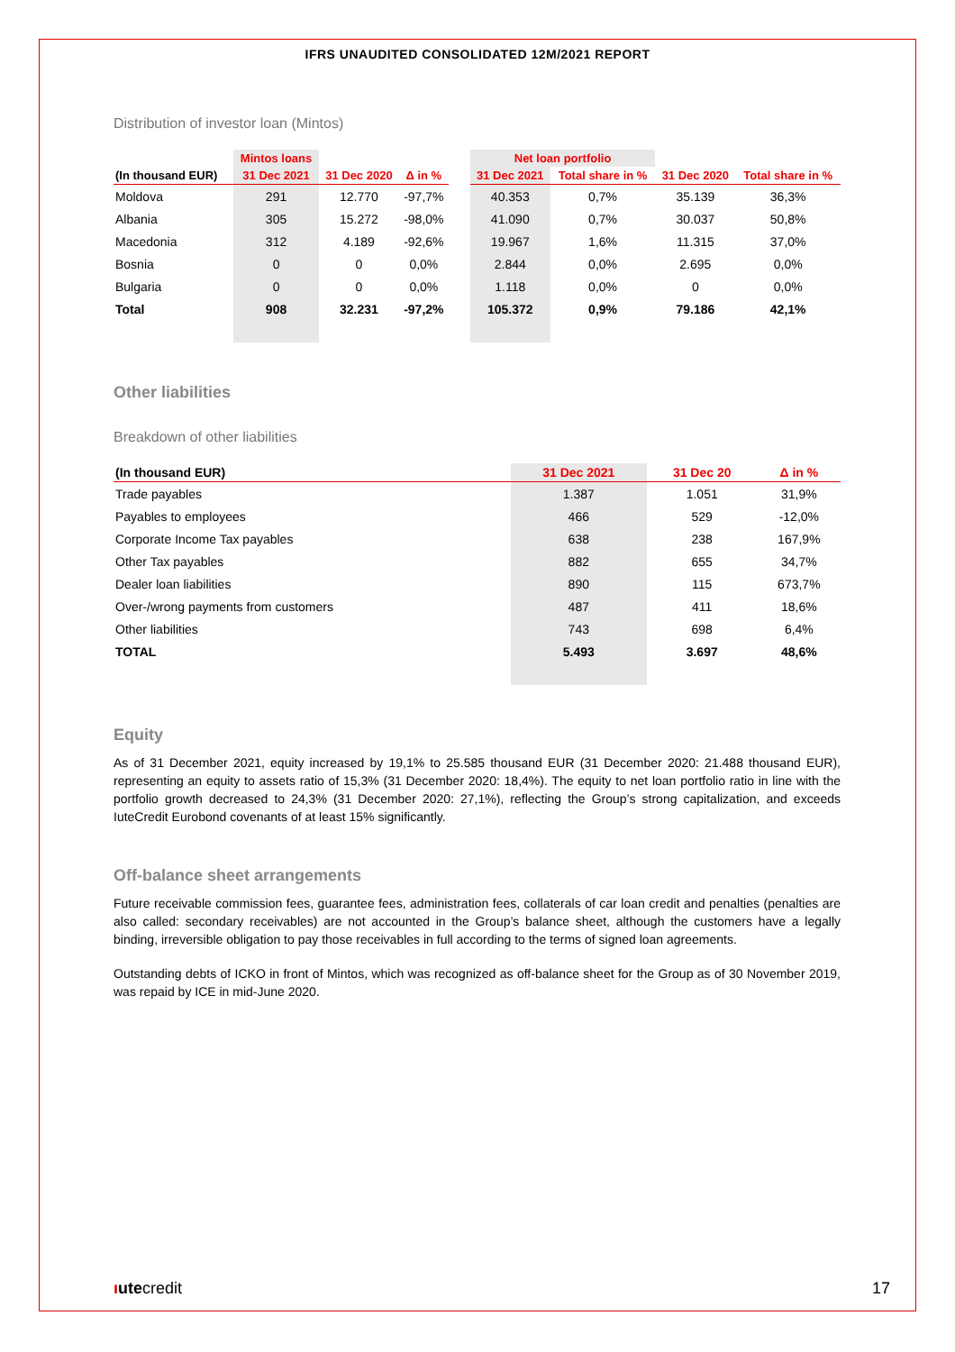IFRS UNAUDITED CONSOLIDATED 12M/2021 REPORT
Distribution of investor loan (Mintos)
| | Mintos loans | | | | Net loan portfolio | | | |
| --- | --- | --- | --- | --- | --- | --- | --- | --- |
| (In thousand EUR) | 31 Dec 2021 | 31 Dec 2020 | Δ in % | | 31 Dec 2021 | Total share in % | 31 Dec 2020 | Total share in % |
| Moldova | 291 | 12.770 | -97,7% | | 40.353 | 0,7% | 35.139 | 36,3% |
| Albania | 305 | 15.272 | -98,0% | | 41.090 | 0,7% | 30.037 | 50,8% |
| Macedonia | 312 | 4.189 | -92,6% | | 19.967 | 1,6% | 11.315 | 37,0% |
| Bosnia | 0 | 0 | 0,0% | | 2.844 | 0,0% | 2.695 | 0,0% |
| Bulgaria | 0 | 0 | 0,0% | | 1.118 | 0,0% | 0 | 0,0% |
| Total | 908 | 32.231 | -97,2% | | 105.372 | 0,9% | 79.186 | 42,1% |
Other liabilities
Breakdown of other liabilities
| (In thousand EUR) | 31 Dec 2021 | 31 Dec 20 | Δ in % |
| --- | --- | --- | --- |
| Trade payables | 1.387 | 1.051 | 31,9% |
| Payables to employees | 466 | 529 | -12,0% |
| Corporate Income Tax payables | 638 | 238 | 167,9% |
| Other Tax payables | 882 | 655 | 34,7% |
| Dealer loan liabilities | 890 | 115 | 673,7% |
| Over-/wrong payments from customers | 487 | 411 | 18,6% |
| Other liabilities | 743 | 698 | 6,4% |
| TOTAL | 5.493 | 3.697 | 48,6% |
Equity
As of 31 December 2021, equity increased by 19,1% to 25.585 thousand EUR (31 December 2020: 21.488 thousand EUR), representing an equity to assets ratio of 15,3% (31 December 2020: 18,4%). The equity to net loan portfolio ratio in line with the portfolio growth decreased to 24,3% (31 December 2020: 27,1%), reflecting the Group’s strong capitalization, and exceeds IuteCredit Eurobond covenants of at least 15% significantly.
Off-balance sheet arrangements
Future receivable commission fees, guarantee fees, administration fees, collaterals of car loan credit and penalties (penalties are also called: secondary receivables) are not accounted in the Group’s balance sheet, although the customers have a legally binding, irreversible obligation to pay those receivables in full according to the terms of signed loan agreements.
Outstanding debts of ICKO in front of Mintos, which was recognized as off-balance sheet for the Group as of 30 November 2019, was repaid by ICE in mid-June 2020.
ıutecredit 17